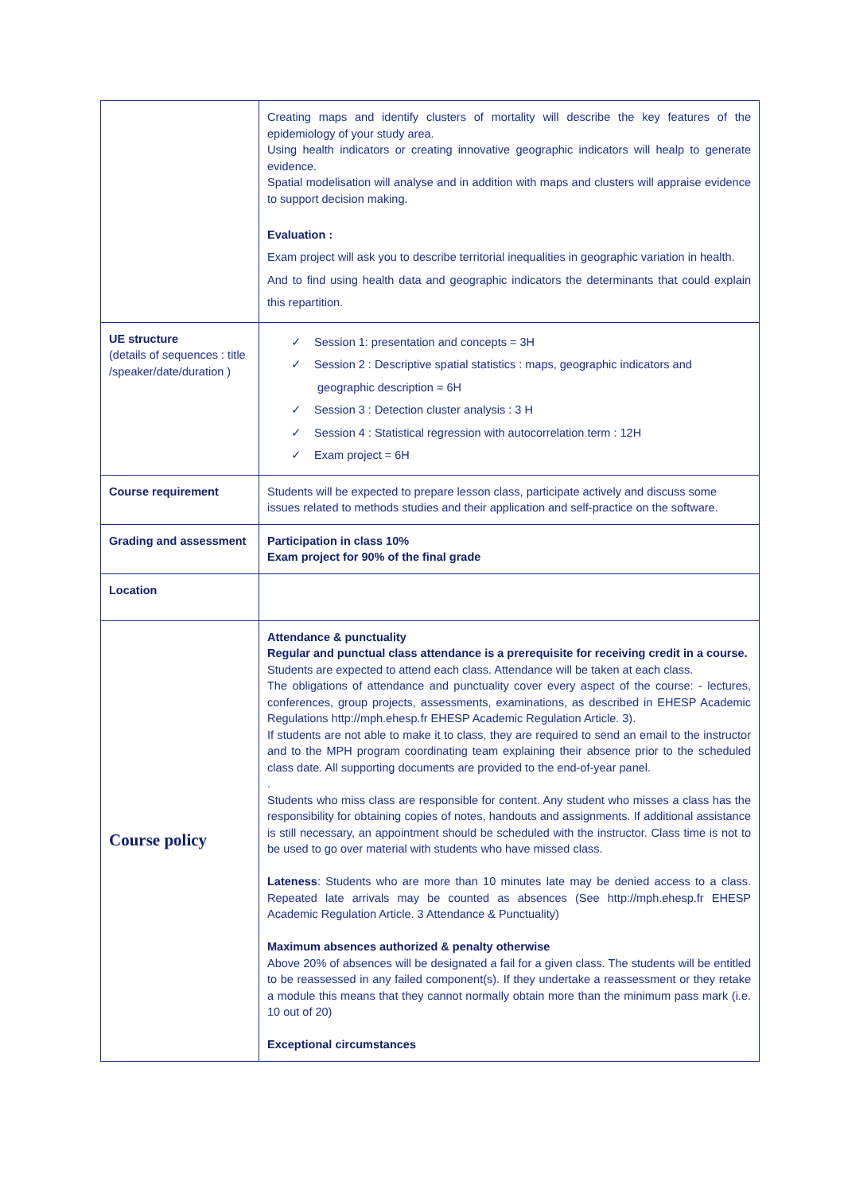| | Creating maps and identify clusters of mortality will describe the key features of the epidemiology of your study area. Using health indicators or creating innovative geographic indicators will healp to generate evidence. Spatial modelisation will analyse and in addition with maps and clusters will appraise evidence to support decision making. Evaluation : Exam project will ask you to describe territorial inequalities in geographic variation in health. And to find using health data and geographic indicators the determinants that could explain this repartition. |
| UE structure (details of sequences : title /speaker/date/duration ) | ✓ Session 1: presentation and concepts = 3H ✓ Session 2 : Descriptive spatial statistics : maps, geographic indicators and geographic description = 6H ✓ Session 3 : Detection cluster analysis : 3 H ✓ Session 4 : Statistical regression with autocorrelation term : 12H ✓ Exam project = 6H |
| Course requirement | Students will be expected to prepare lesson class, participate actively and discuss some issues related to methods studies and their application and self-practice on the software. |
| Grading and assessment | Participation in class 10% Exam project for 90% of the final grade |
| Location | |
| Course policy | Attendance & punctuality Regular and punctual class attendance is a prerequisite for receiving credit in a course. Students are expected to attend each class. Attendance will be taken at each class. The obligations of attendance and punctuality cover every aspect of the course: - lectures, conferences, group projects, assessments, examinations, as described in EHESP Academic Regulations http://mph.ehesp.fr EHESP Academic Regulation Article. 3). If students are not able to make it to class, they are required to send an email to the instructor and to the MPH program coordinating team explaining their absence prior to the scheduled class date. All supporting documents are provided to the end-of-year panel. . Students who miss class are responsible for content. Any student who misses a class has the responsibility for obtaining copies of notes, handouts and assignments. If additional assistance is still necessary, an appointment should be scheduled with the instructor. Class time is not to be used to go over material with students who have missed class. Lateness : Students who are more than 10 minutes late may be denied access to a class. Repeated late arrivals may be counted as absences (See http://mph.ehesp.fr EHESP Academic Regulation Article. 3 Attendance & Punctuality) Maximum absences authorized & penalty otherwise Above 20% of absences will be designated a fail for a given class. The students will be entitled to be reassessed in any failed component(s). If they undertake a reassessment or they retake a module this means that they cannot normally obtain more than the minimum pass mark (i.e. 10 out of 20) Exceptional circumstances |